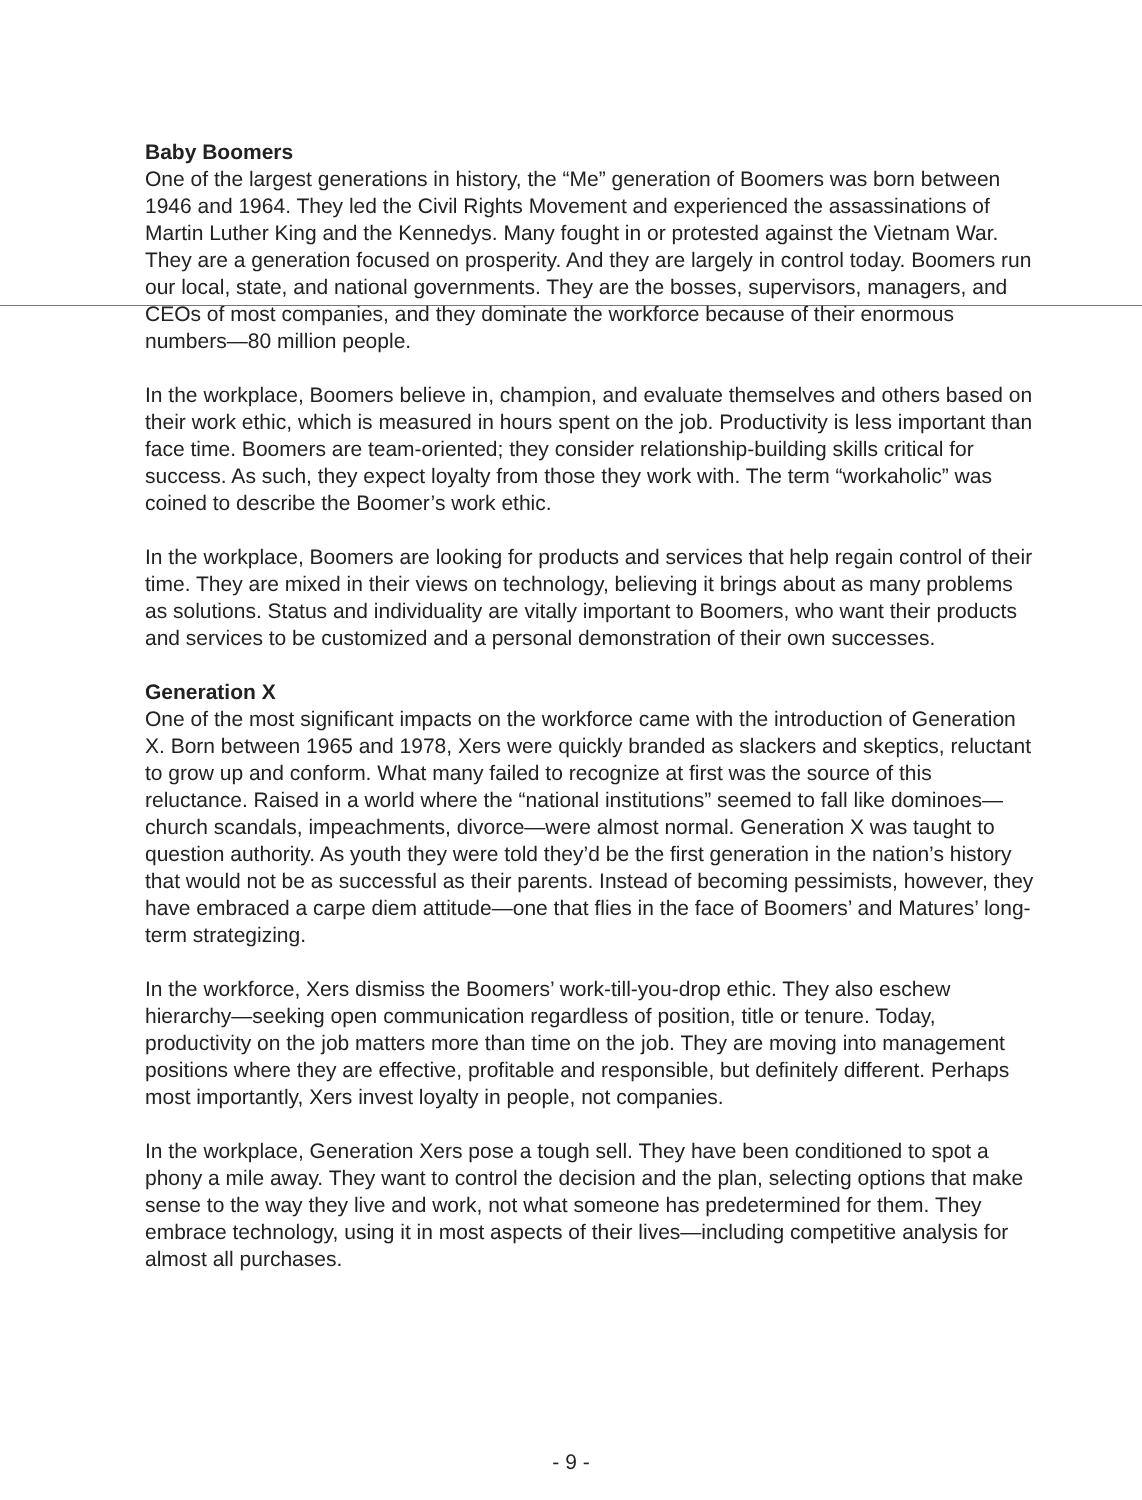Baby Boomers
One of the largest generations in history, the “Me” generation of Boomers was born between 1946 and 1964. They led the Civil Rights Movement and experienced the assassinations of Martin Luther King and the Kennedys. Many fought in or protested against the Vietnam War. They are a generation focused on prosperity. And they are largely in control today. Boomers run our local, state, and national governments. They are the bosses, supervisors, managers, and CEOs of most companies, and they dominate the workforce because of their enormous numbers—80 million people.
In the workplace, Boomers believe in, champion, and evaluate themselves and others based on their work ethic, which is measured in hours spent on the job. Productivity is less important than face time. Boomers are team-oriented; they consider relationship-building skills critical for success. As such, they expect loyalty from those they work with. The term “workaholic” was coined to describe the Boomer’s work ethic.
In the workplace, Boomers are looking for products and services that help regain control of their time. They are mixed in their views on technology, believing it brings about as many problems as solutions. Status and individuality are vitally important to Boomers, who want their products and services to be customized and a personal demonstration of their own successes.
Generation X
One of the most significant impacts on the workforce came with the introduction of Generation X. Born between 1965 and 1978, Xers were quickly branded as slackers and skeptics, reluctant to grow up and conform. What many failed to recognize at first was the source of this reluctance. Raised in a world where the “national institutions” seemed to fall like dominoes—church scandals, impeachments, divorce—were almost normal. Generation X was taught to question authority. As youth they were told they’d be the first generation in the nation’s history that would not be as successful as their parents. Instead of becoming pessimists, however, they have embraced a carpe diem attitude—one that flies in the face of Boomers’ and Matures’ long-term strategizing.
In the workforce, Xers dismiss the Boomers’ work-till-you-drop ethic. They also eschew hierarchy—seeking open communication regardless of position, title or tenure. Today, productivity on the job matters more than time on the job. They are moving into management positions where they are effective, profitable and responsible, but definitely different. Perhaps most importantly, Xers invest loyalty in people, not companies.
In the workplace, Generation Xers pose a tough sell. They have been conditioned to spot a phony a mile away. They want to control the decision and the plan, selecting options that make sense to the way they live and work, not what someone has predetermined for them. They embrace technology, using it in most aspects of their lives—including competitive analysis for almost all purchases.
- 9 -